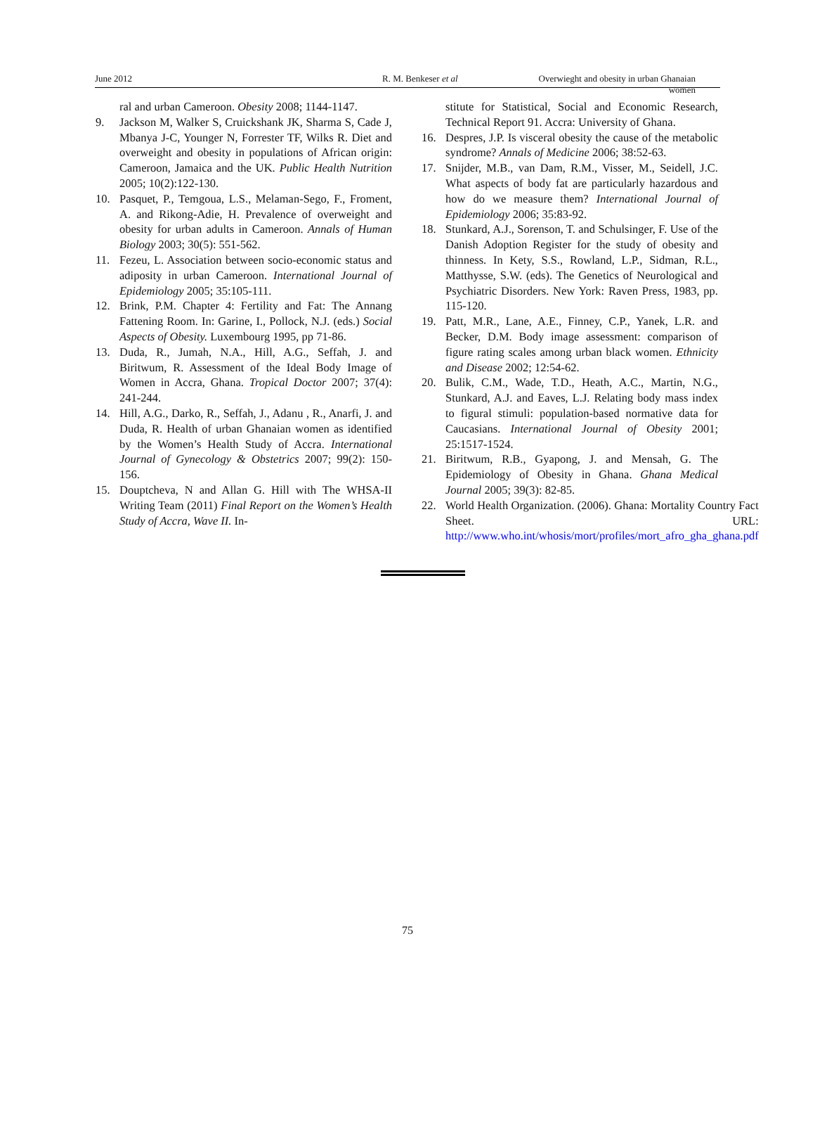June 2012 R. M. Benkeser et al Overwieght and obesity in urban Ghanaian women
ral and urban Cameroon. Obesity 2008; 1144-1147.
9. Jackson M, Walker S, Cruickshank JK, Sharma S, Cade J, Mbanya J-C, Younger N, Forrester TF, Wilks R. Diet and overweight and obesity in populations of African origin: Cameroon, Jamaica and the UK. Public Health Nutrition 2005; 10(2):122-130.
10. Pasquet, P., Temgoua, L.S., Melaman-Sego, F., Froment, A. and Rikong-Adie, H. Prevalence of overweight and obesity for urban adults in Cameroon. Annals of Human Biology 2003; 30(5): 551-562.
11. Fezeu, L. Association between socio-economic status and adiposity in urban Cameroon. International Journal of Epidemiology 2005; 35:105-111.
12. Brink, P.M. Chapter 4: Fertility and Fat: The Annang Fattening Room. In: Garine, I., Pollock, N.J. (eds.) Social Aspects of Obesity. Luxembourg 1995, pp 71-86.
13. Duda, R., Jumah, N.A., Hill, A.G., Seffah, J. and Biritwum, R. Assessment of the Ideal Body Image of Women in Accra, Ghana. Tropical Doctor 2007; 37(4): 241-244.
14. Hill, A.G., Darko, R., Seffah, J., Adanu , R., Anarfi, J. and Duda, R. Health of urban Ghanaian women as identified by the Women’s Health Study of Accra. International Journal of Gynecology & Obstetrics 2007; 99(2): 150-156.
15. Douptcheva, N and Allan G. Hill with The WHSA-II Writing Team (2011) Final Report on the Women’s Health Study of Accra, Wave II. In-
stitute for Statistical, Social and Economic Research, Technical Report 91. Accra: University of Ghana.
16. Despres, J.P. Is visceral obesity the cause of the metabolic syndrome? Annals of Medicine 2006; 38:52-63.
17. Snijder, M.B., van Dam, R.M., Visser, M., Seidell, J.C. What aspects of body fat are particularly hazardous and how do we measure them? International Journal of Epidemiology 2006; 35:83-92.
18. Stunkard, A.J., Sorenson, T. and Schulsinger, F. Use of the Danish Adoption Register for the study of obesity and thinness. In Kety, S.S., Rowland, L.P., Sidman, R.L., Matthysse, S.W. (eds). The Genetics of Neurological and Psychiatric Disorders. New York: Raven Press, 1983, pp. 115-120.
19. Patt, M.R., Lane, A.E., Finney, C.P., Yanek, L.R. and Becker, D.M. Body image assessment: comparison of figure rating scales among urban black women. Ethnicity and Disease 2002; 12:54-62.
20. Bulik, C.M., Wade, T.D., Heath, A.C., Martin, N.G., Stunkard, A.J. and Eaves, L.J. Relating body mass index to figural stimuli: population-based normative data for Caucasians. International Journal of Obesity 2001; 25:1517-1524.
21. Biritwum, R.B., Gyapong, J. and Mensah, G. The Epidemiology of Obesity in Ghana. Ghana Medical Journal 2005; 39(3): 82-85.
22. World Health Organization. (2006). Ghana: Mortality Country Fact Sheet. URL: http://www.who.int/whosis/mort/profiles/mort_afro_gha_ghana.pdf
75